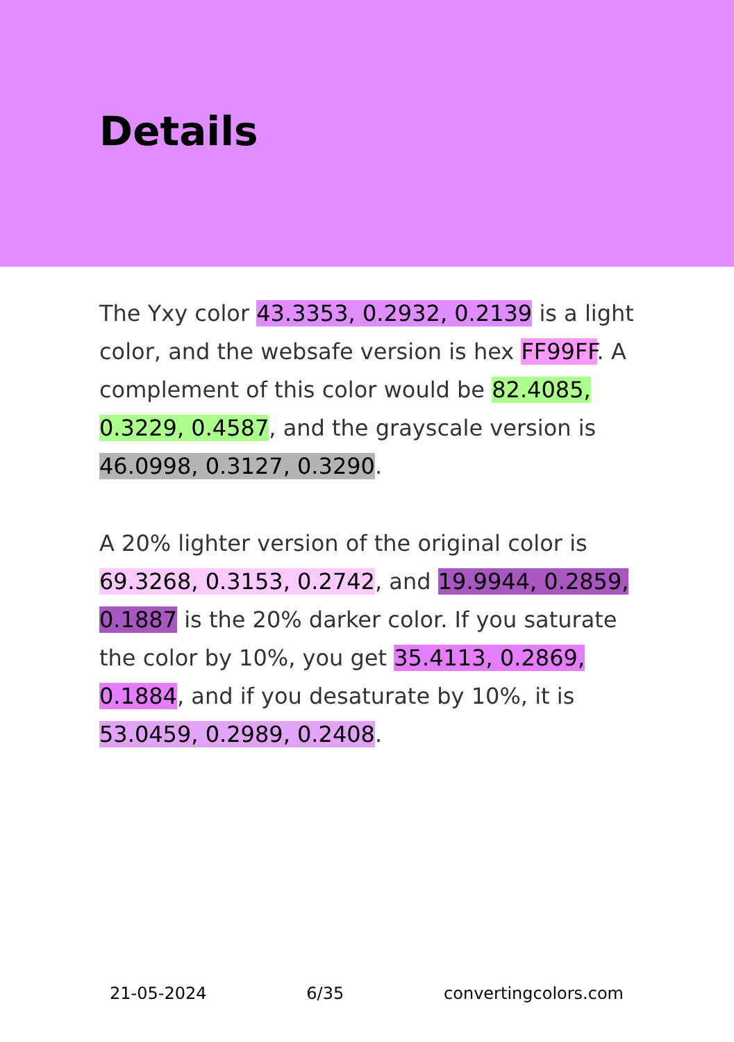Details
The Yxy color 43.3353, 0.2932, 0.2139 is a light color, and the websafe version is hex FF99FF. A complement of this color would be 82.4085, 0.3229, 0.4587, and the grayscale version is 46.0998, 0.3127, 0.3290.
A 20% lighter version of the original color is 69.3268, 0.3153, 0.2742, and 19.9944, 0.2859, 0.1887 is the 20% darker color. If you saturate the color by 10%, you get 35.4113, 0.2869, 0.1884, and if you desaturate by 10%, it is 53.0459, 0.2989, 0.2408.
21-05-2024 6/35 convertingcolors.com